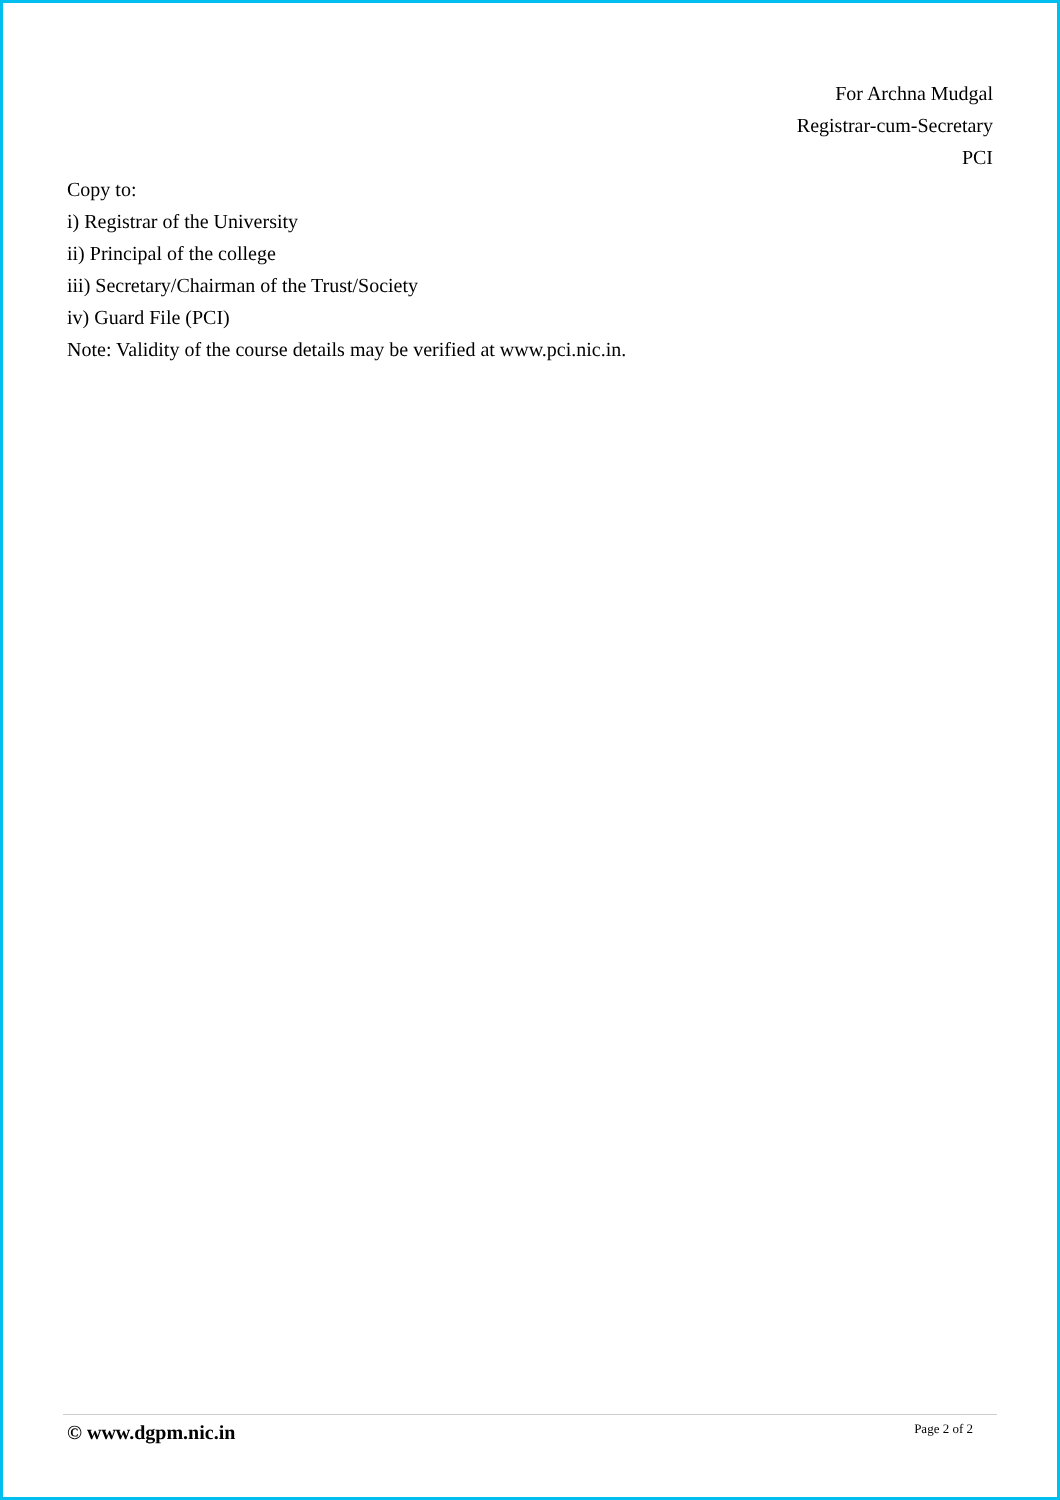For Archna Mudgal
Registrar-cum-Secretary
PCI
Copy to:
i) Registrar of the University
ii) Principal of the college
iii) Secretary/Chairman of the Trust/Society
iv) Guard File (PCI)
Note: Validity of the course details may be verified at www.pci.nic.in.
© www.dgpm.nic.in Page 2 of 2